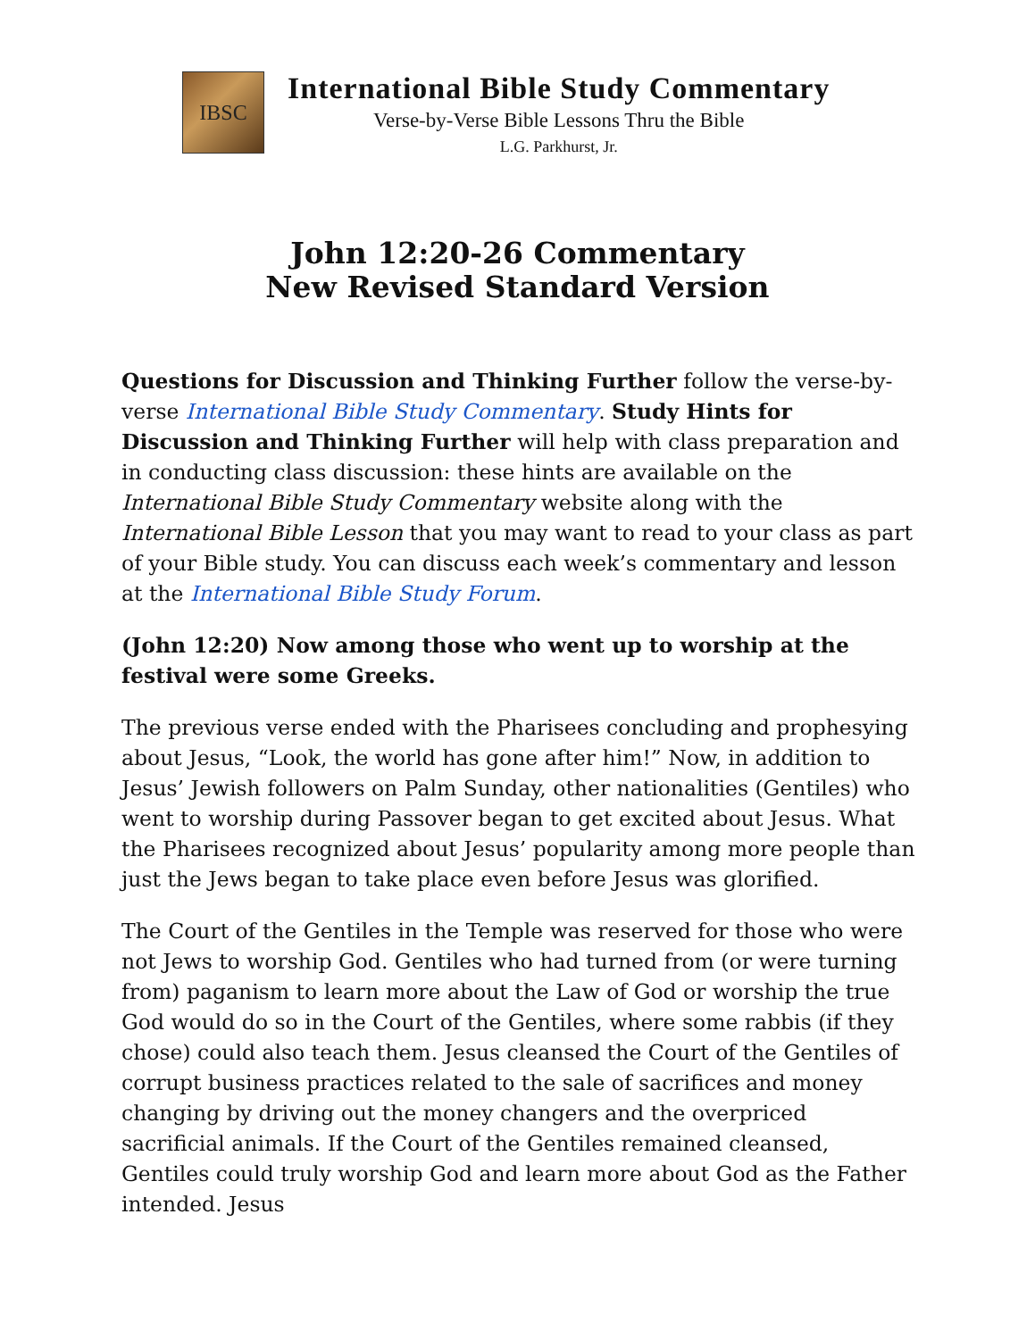IBSC
International Bible Study Commentary
Verse-by-Verse Bible Lessons Thru the Bible
L.G. Parkhurst, Jr.
John 12:20-26 Commentary
New Revised Standard Version
Questions for Discussion and Thinking Further follow the verse-by-verse International Bible Study Commentary. Study Hints for Discussion and Thinking Further will help with class preparation and in conducting class discussion: these hints are available on the International Bible Study Commentary website along with the International Bible Lesson that you may want to read to your class as part of your Bible study. You can discuss each week’s commentary and lesson at the International Bible Study Forum.
(John 12:20) Now among those who went up to worship at the festival were some Greeks.
The previous verse ended with the Pharisees concluding and prophesying about Jesus, “Look, the world has gone after him!” Now, in addition to Jesus’ Jewish followers on Palm Sunday, other nationalities (Gentiles) who went to worship during Passover began to get excited about Jesus. What the Pharisees recognized about Jesus’ popularity among more people than just the Jews began to take place even before Jesus was glorified.
The Court of the Gentiles in the Temple was reserved for those who were not Jews to worship God. Gentiles who had turned from (or were turning from) paganism to learn more about the Law of God or worship the true God would do so in the Court of the Gentiles, where some rabbis (if they chose) could also teach them. Jesus cleansed the Court of the Gentiles of corrupt business practices related to the sale of sacrifices and money changing by driving out the money changers and the overpriced sacrificial animals. If the Court of the Gentiles remained cleansed, Gentiles could truly worship God and learn more about God as the Father intended. Jesus